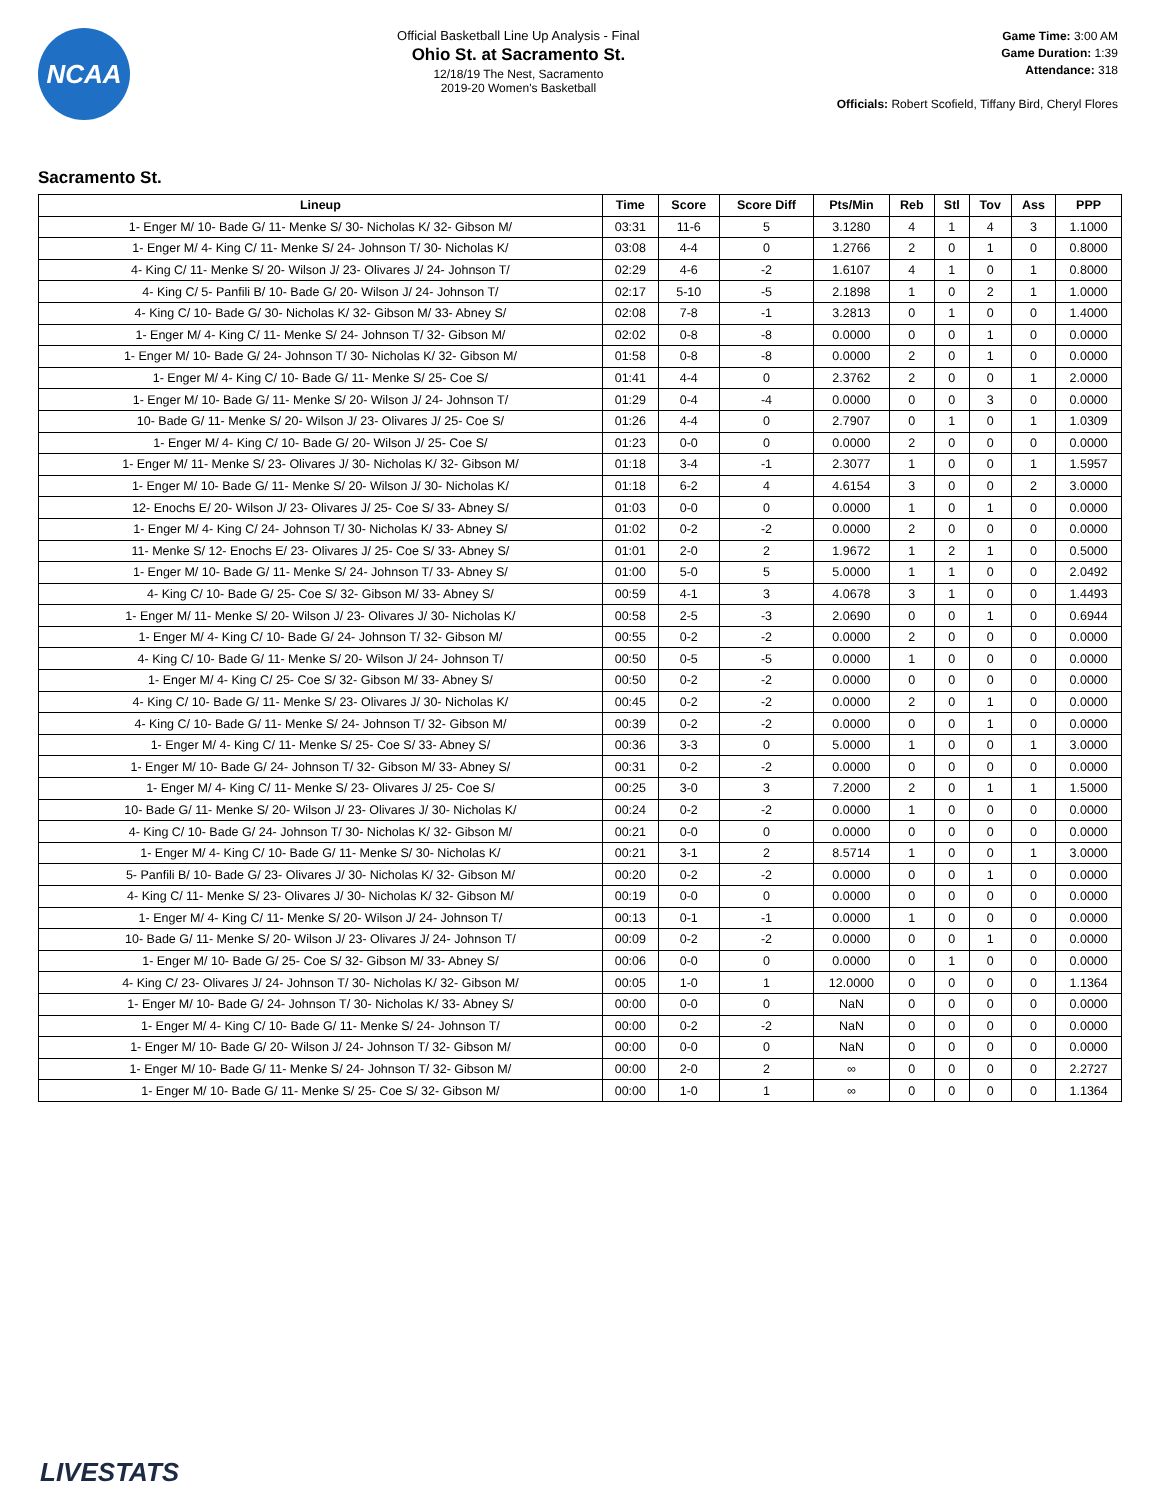NCAA
Official Basketball Line Up Analysis - Final
Ohio St. at Sacramento St.
12/18/19 The Nest, Sacramento
2019-20 Women's Basketball
Game Time: 3:00 AM
Game Duration: 1:39
Attendance: 318
Officials: Robert Scofield, Tiffany Bird, Cheryl Flores
Sacramento St.
| Lineup | Time | Score | Score Diff | Pts/Min | Reb | Stl | Tov | Ass | PPP |
| --- | --- | --- | --- | --- | --- | --- | --- | --- | --- |
| 1- Enger M/ 10- Bade G/ 11- Menke S/ 30- Nicholas K/ 32- Gibson M/ | 03:31 | 11-6 | 5 | 3.1280 | 4 | 1 | 4 | 3 | 1.1000 |
| 1- Enger M/ 4- King C/ 11- Menke S/ 24- Johnson T/ 30- Nicholas K/ | 03:08 | 4-4 | 0 | 1.2766 | 2 | 0 | 1 | 0 | 0.8000 |
| 4- King C/ 11- Menke S/ 20- Wilson J/ 23- Olivares J/ 24- Johnson T/ | 02:29 | 4-6 | -2 | 1.6107 | 4 | 1 | 0 | 1 | 0.8000 |
| 4- King C/ 5- Panfili B/ 10- Bade G/ 20- Wilson J/ 24- Johnson T/ | 02:17 | 5-10 | -5 | 2.1898 | 1 | 0 | 2 | 1 | 1.0000 |
| 4- King C/ 10- Bade G/ 30- Nicholas K/ 32- Gibson M/ 33- Abney S/ | 02:08 | 7-8 | -1 | 3.2813 | 0 | 1 | 0 | 0 | 1.4000 |
| 1- Enger M/ 4- King C/ 11- Menke S/ 24- Johnson T/ 32- Gibson M/ | 02:02 | 0-8 | -8 | 0.0000 | 0 | 0 | 1 | 0 | 0.0000 |
| 1- Enger M/ 10- Bade G/ 24- Johnson T/ 30- Nicholas K/ 32- Gibson M/ | 01:58 | 0-8 | -8 | 0.0000 | 2 | 0 | 1 | 0 | 0.0000 |
| 1- Enger M/ 4- King C/ 10- Bade G/ 11- Menke S/ 25- Coe S/ | 01:41 | 4-4 | 0 | 2.3762 | 2 | 0 | 0 | 1 | 2.0000 |
| 1- Enger M/ 10- Bade G/ 11- Menke S/ 20- Wilson J/ 24- Johnson T/ | 01:29 | 0-4 | -4 | 0.0000 | 0 | 0 | 3 | 0 | 0.0000 |
| 10- Bade G/ 11- Menke S/ 20- Wilson J/ 23- Olivares J/ 25- Coe S/ | 01:26 | 4-4 | 0 | 2.7907 | 0 | 1 | 0 | 1 | 1.0309 |
| 1- Enger M/ 4- King C/ 10- Bade G/ 20- Wilson J/ 25- Coe S/ | 01:23 | 0-0 | 0 | 0.0000 | 2 | 0 | 0 | 0 | 0.0000 |
| 1- Enger M/ 11- Menke S/ 23- Olivares J/ 30- Nicholas K/ 32- Gibson M/ | 01:18 | 3-4 | -1 | 2.3077 | 1 | 0 | 0 | 1 | 1.5957 |
| 1- Enger M/ 10- Bade G/ 11- Menke S/ 20- Wilson J/ 30- Nicholas K/ | 01:18 | 6-2 | 4 | 4.6154 | 3 | 0 | 0 | 2 | 3.0000 |
| 12- Enochs E/ 20- Wilson J/ 23- Olivares J/ 25- Coe S/ 33- Abney S/ | 01:03 | 0-0 | 0 | 0.0000 | 1 | 0 | 1 | 0 | 0.0000 |
| 1- Enger M/ 4- King C/ 24- Johnson T/ 30- Nicholas K/ 33- Abney S/ | 01:02 | 0-2 | -2 | 0.0000 | 2 | 0 | 0 | 0 | 0.0000 |
| 11- Menke S/ 12- Enochs E/ 23- Olivares J/ 25- Coe S/ 33- Abney S/ | 01:01 | 2-0 | 2 | 1.9672 | 1 | 2 | 1 | 0 | 0.5000 |
| 1- Enger M/ 10- Bade G/ 11- Menke S/ 24- Johnson T/ 33- Abney S/ | 01:00 | 5-0 | 5 | 5.0000 | 1 | 1 | 0 | 0 | 2.0492 |
| 4- King C/ 10- Bade G/ 25- Coe S/ 32- Gibson M/ 33- Abney S/ | 00:59 | 4-1 | 3 | 4.0678 | 3 | 1 | 0 | 0 | 1.4493 |
| 1- Enger M/ 11- Menke S/ 20- Wilson J/ 23- Olivares J/ 30- Nicholas K/ | 00:58 | 2-5 | -3 | 2.0690 | 0 | 0 | 1 | 0 | 0.6944 |
| 1- Enger M/ 4- King C/ 10- Bade G/ 24- Johnson T/ 32- Gibson M/ | 00:55 | 0-2 | -2 | 0.0000 | 2 | 0 | 0 | 0 | 0.0000 |
| 4- King C/ 10- Bade G/ 11- Menke S/ 20- Wilson J/ 24- Johnson T/ | 00:50 | 0-5 | -5 | 0.0000 | 1 | 0 | 0 | 0 | 0.0000 |
| 1- Enger M/ 4- King C/ 25- Coe S/ 32- Gibson M/ 33- Abney S/ | 00:50 | 0-2 | -2 | 0.0000 | 0 | 0 | 0 | 0 | 0.0000 |
| 4- King C/ 10- Bade G/ 11- Menke S/ 23- Olivares J/ 30- Nicholas K/ | 00:45 | 0-2 | -2 | 0.0000 | 2 | 0 | 1 | 0 | 0.0000 |
| 4- King C/ 10- Bade G/ 11- Menke S/ 24- Johnson T/ 32- Gibson M/ | 00:39 | 0-2 | -2 | 0.0000 | 0 | 0 | 1 | 0 | 0.0000 |
| 1- Enger M/ 4- King C/ 11- Menke S/ 25- Coe S/ 33- Abney S/ | 00:36 | 3-3 | 0 | 5.0000 | 1 | 0 | 0 | 1 | 3.0000 |
| 1- Enger M/ 10- Bade G/ 24- Johnson T/ 32- Gibson M/ 33- Abney S/ | 00:31 | 0-2 | -2 | 0.0000 | 0 | 0 | 0 | 0 | 0.0000 |
| 1- Enger M/ 4- King C/ 11- Menke S/ 23- Olivares J/ 25- Coe S/ | 00:25 | 3-0 | 3 | 7.2000 | 2 | 0 | 1 | 1 | 1.5000 |
| 10- Bade G/ 11- Menke S/ 20- Wilson J/ 23- Olivares J/ 30- Nicholas K/ | 00:24 | 0-2 | -2 | 0.0000 | 1 | 0 | 0 | 0 | 0.0000 |
| 4- King C/ 10- Bade G/ 24- Johnson T/ 30- Nicholas K/ 32- Gibson M/ | 00:21 | 0-0 | 0 | 0.0000 | 0 | 0 | 0 | 0 | 0.0000 |
| 1- Enger M/ 4- King C/ 10- Bade G/ 11- Menke S/ 30- Nicholas K/ | 00:21 | 3-1 | 2 | 8.5714 | 1 | 0 | 0 | 1 | 3.0000 |
| 5- Panfili B/ 10- Bade G/ 23- Olivares J/ 30- Nicholas K/ 32- Gibson M/ | 00:20 | 0-2 | -2 | 0.0000 | 0 | 0 | 1 | 0 | 0.0000 |
| 4- King C/ 11- Menke S/ 23- Olivares J/ 30- Nicholas K/ 32- Gibson M/ | 00:19 | 0-0 | 0 | 0.0000 | 0 | 0 | 0 | 0 | 0.0000 |
| 1- Enger M/ 4- King C/ 11- Menke S/ 20- Wilson J/ 24- Johnson T/ | 00:13 | 0-1 | -1 | 0.0000 | 1 | 0 | 0 | 0 | 0.0000 |
| 10- Bade G/ 11- Menke S/ 20- Wilson J/ 23- Olivares J/ 24- Johnson T/ | 00:09 | 0-2 | -2 | 0.0000 | 0 | 0 | 1 | 0 | 0.0000 |
| 1- Enger M/ 10- Bade G/ 25- Coe S/ 32- Gibson M/ 33- Abney S/ | 00:06 | 0-0 | 0 | 0.0000 | 0 | 1 | 0 | 0 | 0.0000 |
| 4- King C/ 23- Olivares J/ 24- Johnson T/ 30- Nicholas K/ 32- Gibson M/ | 00:05 | 1-0 | 1 | 12.0000 | 0 | 0 | 0 | 0 | 1.1364 |
| 1- Enger M/ 10- Bade G/ 24- Johnson T/ 30- Nicholas K/ 33- Abney S/ | 00:00 | 0-0 | 0 | NaN | 0 | 0 | 0 | 0 | 0.0000 |
| 1- Enger M/ 4- King C/ 10- Bade G/ 11- Menke S/ 24- Johnson T/ | 00:00 | 0-2 | -2 | NaN | 0 | 0 | 0 | 0 | 0.0000 |
| 1- Enger M/ 10- Bade G/ 20- Wilson J/ 24- Johnson T/ 32- Gibson M/ | 00:00 | 0-0 | 0 | NaN | 0 | 0 | 0 | 0 | 0.0000 |
| 1- Enger M/ 10- Bade G/ 11- Menke S/ 24- Johnson T/ 32- Gibson M/ | 00:00 | 2-0 | 2 | ∞ | 0 | 0 | 0 | 0 | 2.2727 |
| 1- Enger M/ 10- Bade G/ 11- Menke S/ 25- Coe S/ 32- Gibson M/ | 00:00 | 1-0 | 1 | ∞ | 0 | 0 | 0 | 0 | 1.1364 |
LIVESTATS